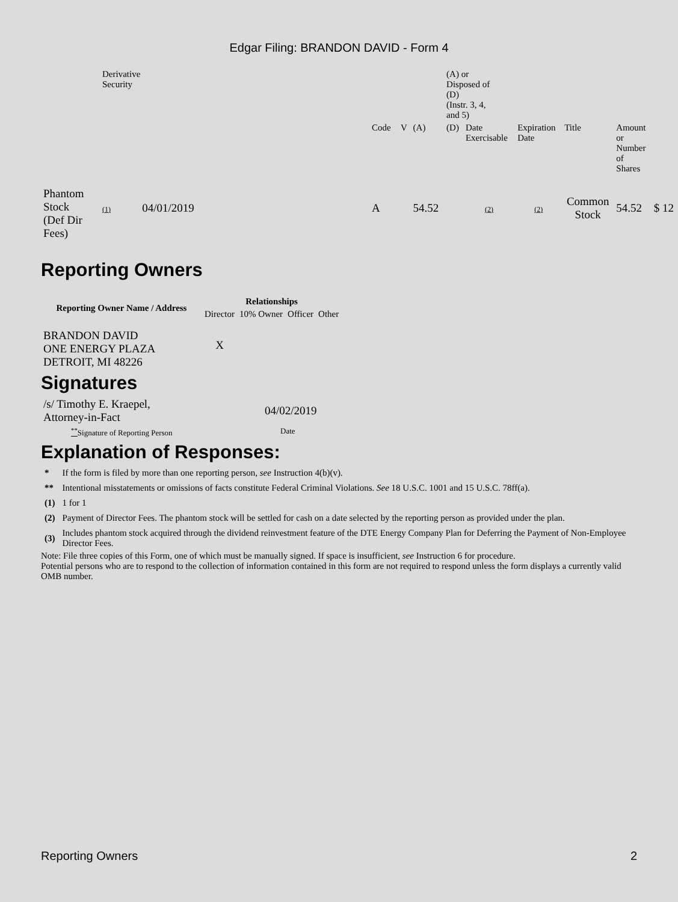Edgar Filing: BRANDON DAVID - Form 4
| | Derivative Security | | | | (A) or Disposed of (D) (Instr. 3, 4, and 5) | | | | | |
| | | Code | V | (A) | (D) | Date Exercisable | Expiration Date | Title | Amount or Number of Shares | |
| Phantom Stock (Def Dir Fees) | (1) 04/01/2019 | A | | 54.52 | | (2) | (2) | Common Stock | 54.52 | $ 12 |
Reporting Owners
| Reporting Owner Name / Address | Relationships | | | |
| --- | --- | --- | --- | --- |
| | Director | 10% Owner | Officer | Other |
| BRANDON DAVID ONE ENERGY PLAZA DETROIT, MI 48226 | X | | | |
Signatures
| /s/ Timothy E. Kraepel, Attorney-in-Fact | 04/02/2019 |
| <sup>**</sup> Signature of Reporting Person | Date |
Explanation of Responses:
| * | If the form is filed by more than one reporting person, see Instruction 4(b)(v). |
| ** | Intentional misstatements or omissions of facts constitute Federal Criminal Violations. See 18 U.S.C. 1001 and 15 U.S.C. 78ff(a). |
| (1) | 1 for 1 |
| (2) | Payment of Director Fees. The phantom stock will be settled for cash on a date selected by the reporting person as provided under the plan. |
| (3) | Includes phantom stock acquired through the dividend reinvestment feature of the DTE Energy Company Plan for Deferring the Payment of Non-Employee Director Fees. |
Note: File three copies of this Form, one of which must be manually signed. If space is insufficient, see Instruction 6 for procedure.
Potential persons who are to respond to the collection of information contained in this form are not required to respond unless the form displays a currently valid OMB number.
Reporting Owners 2